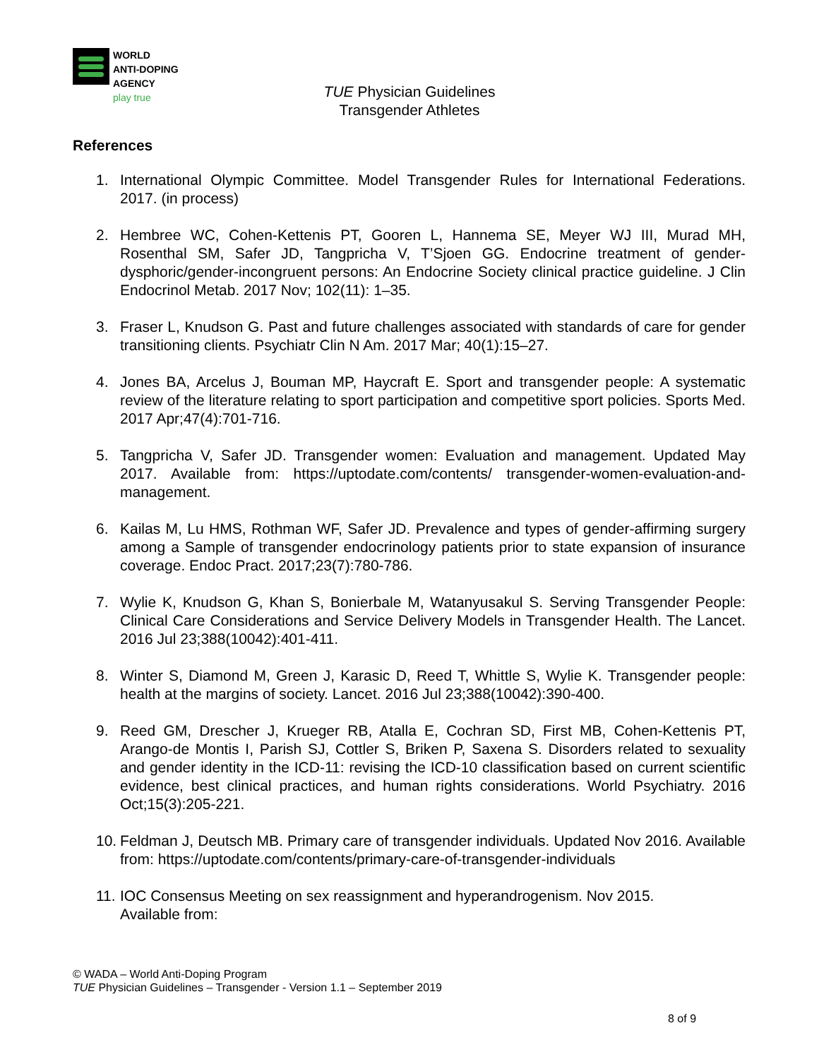WORLD
ANTI-DOPING
AGENCY
play true
TUE Physician Guidelines
Transgender Athletes
References
1. International Olympic Committee. Model Transgender Rules for International Federations. 2017. (in process)
2. Hembree WC, Cohen-Kettenis PT, Gooren L, Hannema SE, Meyer WJ III, Murad MH, Rosenthal SM, Safer JD, Tangpricha V, T’Sjoen GG. Endocrine treatment of gender-dysphoric/gender-incongruent persons: An Endocrine Society clinical practice guideline. J Clin Endocrinol Metab. 2017 Nov; 102(11): 1–35.
3. Fraser L, Knudson G. Past and future challenges associated with standards of care for gender transitioning clients. Psychiatr Clin N Am. 2017 Mar; 40(1):15–27.
4. Jones BA, Arcelus J, Bouman MP, Haycraft E. Sport and transgender people: A systematic review of the literature relating to sport participation and competitive sport policies. Sports Med. 2017 Apr;47(4):701-716.
5. Tangpricha V, Safer JD. Transgender women: Evaluation and management. Updated May 2017. Available from: https://uptodate.com/contents/ transgender-women-evaluation-and-management.
6. Kailas M, Lu HMS, Rothman WF, Safer JD. Prevalence and types of gender-affirming surgery among a Sample of transgender endocrinology patients prior to state expansion of insurance coverage. Endoc Pract. 2017;23(7):780-786.
7. Wylie K, Knudson G, Khan S, Bonierbale M, Watanyusakul S. Serving Transgender People: Clinical Care Considerations and Service Delivery Models in Transgender Health. The Lancet. 2016 Jul 23;388(10042):401-411.
8. Winter S, Diamond M, Green J, Karasic D, Reed T, Whittle S, Wylie K. Transgender people: health at the margins of society. Lancet. 2016 Jul 23;388(10042):390-400.
9. Reed GM, Drescher J, Krueger RB, Atalla E, Cochran SD, First MB, Cohen-Kettenis PT, Arango-de Montis I, Parish SJ, Cottler S, Briken P, Saxena S. Disorders related to sexuality and gender identity in the ICD-11: revising the ICD-10 classification based on current scientific evidence, best clinical practices, and human rights considerations. World Psychiatry. 2016 Oct;15(3):205-221.
10.
Feldman J, Deutsch MB. Primary care of transgender individuals. Updated Nov 2016. Available from: https://uptodate.com/contents/primary-care-of-transgender-individuals
11.
IOC Consensus Meeting on sex reassignment and hyperandrogenism. Nov 2015.
Available from:
© WADA – World Anti-Doping Program
TUE Physician Guidelines – Transgender - Version 1.1 – September 2019
8 of 9